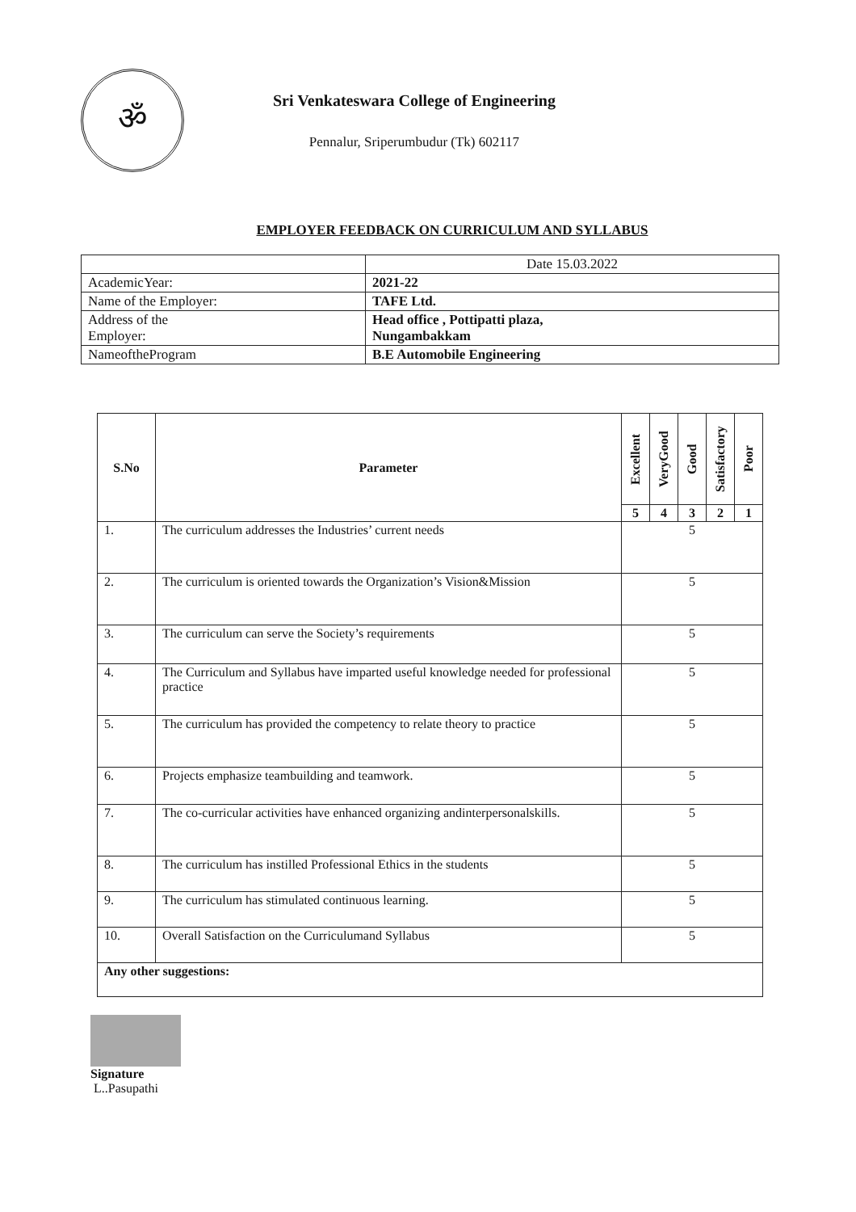ॐ
Sri Venkateswara College of Engineering
Pennalur, Sriperumbudur (Tk) 602117
EMPLOYER FEEDBACK ON CURRICULUM AND SYLLABUS
| | Date 15.03.2022 |
| AcademicYear: | 2021-22 |
| Name of the Employer: | TAFE Ltd. |
| Address of the Employer: | Head office , Pottipatti plaza, Nungambakkam |
| NameoftheProgram | B.E Automobile Engineering |
| S.No | Parameter | Excellent | VeryGood | Good | Satisfactory | Poor |
| --- | --- | --- | --- | --- | --- | --- |
| | | 5 | 4 | 3 | 2 | 1 |
| 1. | The curriculum addresses the Industries’ current needs | 5 | | | | |
| 2. | The curriculum is oriented towards the Organization’s Vision&Mission | 5 | | | | |
| 3. | The curriculum can serve the Society’s requirements | 5 | | | | |
| 4. | The Curriculum and Syllabus have imparted useful knowledge needed for professional practice | 5 | | | | |
| 5. | The curriculum has provided the competency to relate theory to practice | 5 | | | | |
| 6. | Projects emphasize teambuilding and teamwork. | 5 | | | | |
| 7. | The co-curricular activities have enhanced organizing andinterpersonalskills. | 5 | | | | |
| 8. | The curriculum has instilled Professional Ethics in the students | 5 | | | | |
| 9. | The curriculum has stimulated continuous learning. | 5 | | | | |
| 10. | Overall Satisfaction on the Curriculumand Syllabus | 5 | | | | |
| Any other suggestions: | | | | | | |
Signature
L..Pasupathi